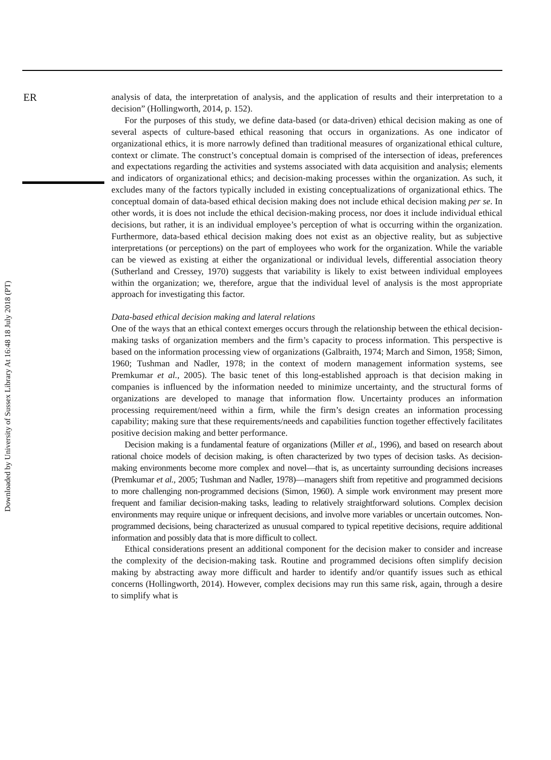ER
Downloaded by University of Sussex Library At 16:48 18 July 2018 (PT)
analysis of data, the interpretation of analysis, and the application of results and their interpretation to a decision” (Hollingworth, 2014, p. 152).
For the purposes of this study, we define data-based (or data-driven) ethical decision making as one of several aspects of culture-based ethical reasoning that occurs in organizations. As one indicator of organizational ethics, it is more narrowly defined than traditional measures of organizational ethical culture, context or climate. The construct’s conceptual domain is comprised of the intersection of ideas, preferences and expectations regarding the activities and systems associated with data acquisition and analysis; elements and indicators of organizational ethics; and decision-making processes within the organization. As such, it excludes many of the factors typically included in existing conceptualizations of organizational ethics. The conceptual domain of data-based ethical decision making does not include ethical decision making per se. In other words, it is does not include the ethical decision-making process, nor does it include individual ethical decisions, but rather, it is an individual employee’s perception of what is occurring within the organization. Furthermore, data-based ethical decision making does not exist as an objective reality, but as subjective interpretations (or perceptions) on the part of employees who work for the organization. While the variable can be viewed as existing at either the organizational or individual levels, differential association theory (Sutherland and Cressey, 1970) suggests that variability is likely to exist between individual employees within the organization; we, therefore, argue that the individual level of analysis is the most appropriate approach for investigating this factor.
Data-based ethical decision making and lateral relations
One of the ways that an ethical context emerges occurs through the relationship between the ethical decision-making tasks of organization members and the firm’s capacity to process information. This perspective is based on the information processing view of organizations (Galbraith, 1974; March and Simon, 1958; Simon, 1960; Tushman and Nadler, 1978; in the context of modern management information systems, see Premkumar et al., 2005). The basic tenet of this long-established approach is that decision making in companies is influenced by the information needed to minimize uncertainty, and the structural forms of organizations are developed to manage that information flow. Uncertainty produces an information processing requirement/need within a firm, while the firm’s design creates an information processing capability; making sure that these requirements/needs and capabilities function together effectively facilitates positive decision making and better performance.
Decision making is a fundamental feature of organizations (Miller et al., 1996), and based on research about rational choice models of decision making, is often characterized by two types of decision tasks. As decision-making environments become more complex and novel—that is, as uncertainty surrounding decisions increases (Premkumar et al., 2005; Tushman and Nadler, 1978)—managers shift from repetitive and programmed decisions to more challenging non-programmed decisions (Simon, 1960). A simple work environment may present more frequent and familiar decision-making tasks, leading to relatively straightforward solutions. Complex decision environments may require unique or infrequent decisions, and involve more variables or uncertain outcomes. Non-programmed decisions, being characterized as unusual compared to typical repetitive decisions, require additional information and possibly data that is more difficult to collect.
Ethical considerations present an additional component for the decision maker to consider and increase the complexity of the decision-making task. Routine and programmed decisions often simplify decision making by abstracting away more difficult and harder to identify and/or quantify issues such as ethical concerns (Hollingworth, 2014). However, complex decisions may run this same risk, again, through a desire to simplify what is